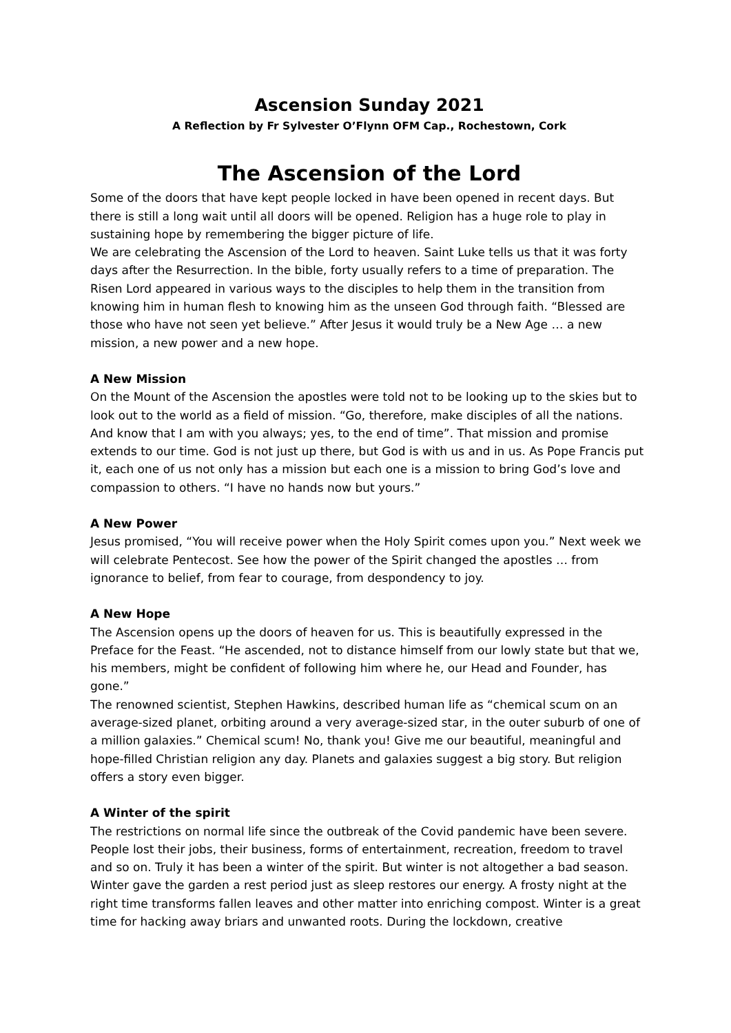Ascension Sunday 2021
A Reflection by Fr Sylvester O’Flynn OFM Cap., Rochestown, Cork
The Ascension of the Lord
Some of the doors that have kept people locked in have been opened in recent days. But there is still a long wait until all doors will be opened. Religion has a huge role to play in sustaining hope by remembering the bigger picture of life.
We are celebrating the Ascension of the Lord to heaven. Saint Luke tells us that it was forty days after the Resurrection. In the bible, forty usually refers to a time of preparation. The Risen Lord appeared in various ways to the disciples to help them in the transition from knowing him in human flesh to knowing him as the unseen God through faith. “Blessed are those who have not seen yet believe.” After Jesus it would truly be a New Age … a new mission, a new power and a new hope.
A New Mission
On the Mount of the Ascension the apostles were told not to be looking up to the skies but to look out to the world as a field of mission. “Go, therefore, make disciples of all the nations. And know that I am with you always; yes, to the end of time”. That mission and promise extends to our time. God is not just up there, but God is with us and in us. As Pope Francis put it, each one of us not only has a mission but each one is a mission to bring God’s love and compassion to others. “I have no hands now but yours.”
A New Power
Jesus promised, “You will receive power when the Holy Spirit comes upon you.” Next week we will celebrate Pentecost. See how the power of the Spirit changed the apostles … from ignorance to belief, from fear to courage, from despondency to joy.
A New Hope
The Ascension opens up the doors of heaven for us. This is beautifully expressed in the Preface for the Feast. “He ascended, not to distance himself from our lowly state but that we, his members, might be confident of following him where he, our Head and Founder, has gone.”
The renowned scientist, Stephen Hawkins, described human life as “chemical scum on an average-sized planet, orbiting around a very average-sized star, in the outer suburb of one of a million galaxies.” Chemical scum! No, thank you! Give me our beautiful, meaningful and hope-filled Christian religion any day. Planets and galaxies suggest a big story. But religion offers a story even bigger.
A Winter of the spirit
The restrictions on normal life since the outbreak of the Covid pandemic have been severe. People lost their jobs, their business, forms of entertainment, recreation, freedom to travel and so on. Truly it has been a winter of the spirit. But winter is not altogether a bad season. Winter gave the garden a rest period just as sleep restores our energy. A frosty night at the right time transforms fallen leaves and other matter into enriching compost. Winter is a great time for hacking away briars and unwanted roots. During the lockdown, creative